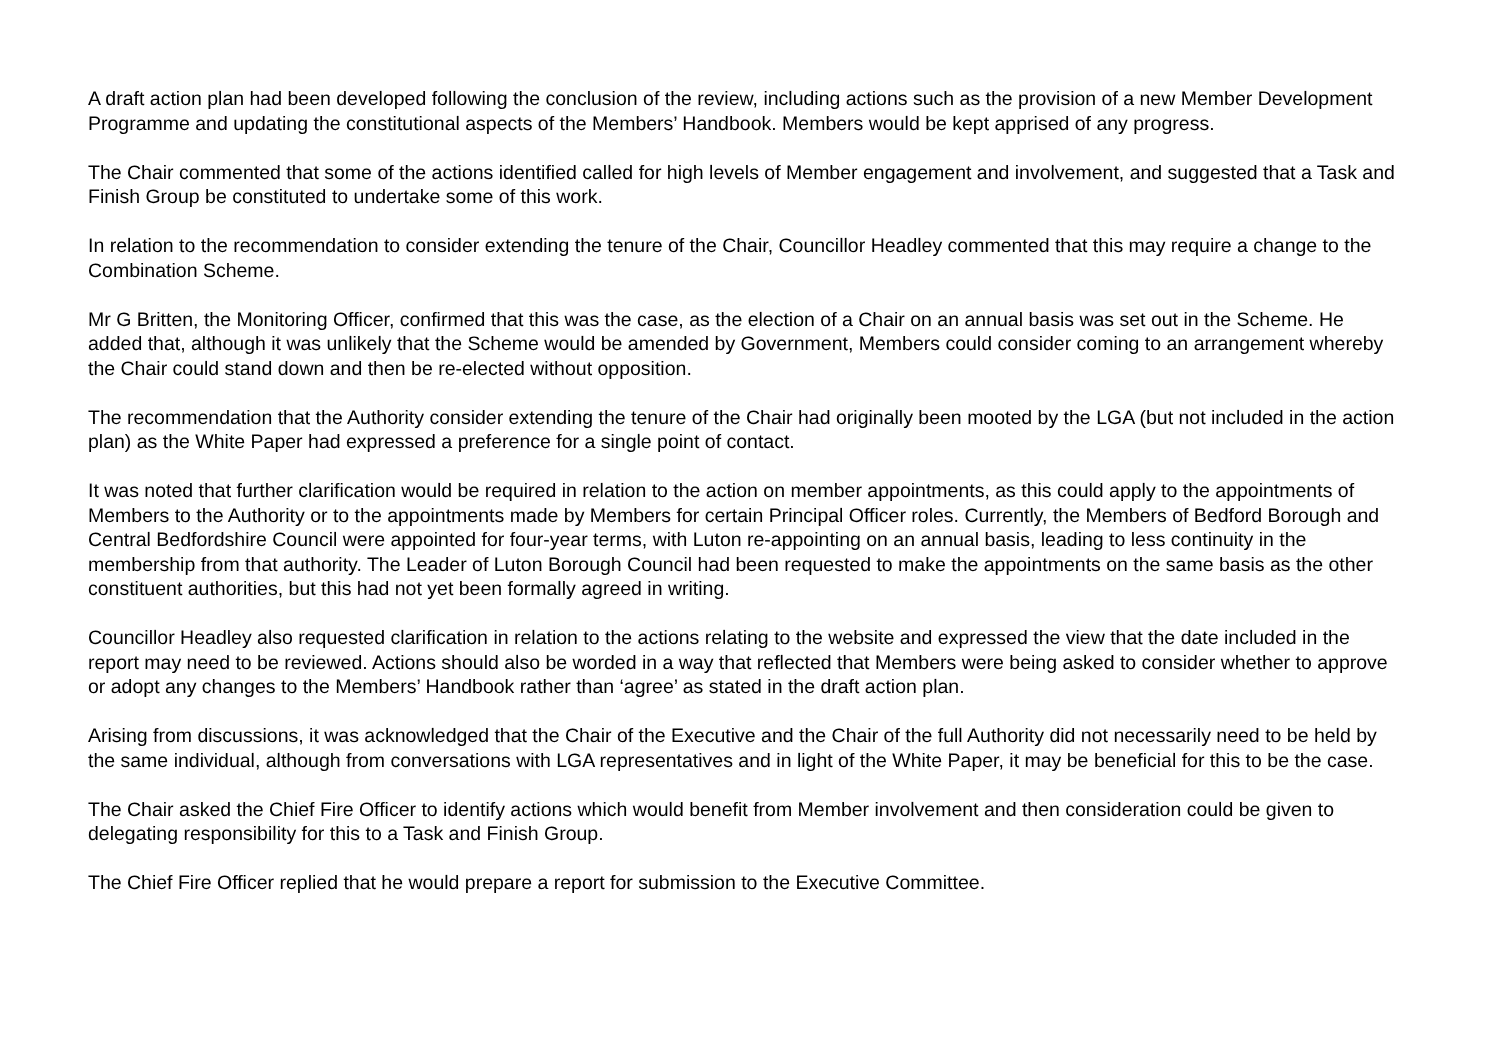A draft action plan had been developed following the conclusion of the review, including actions such as the provision of a new Member Development Programme and updating the constitutional aspects of the Members’ Handbook. Members would be kept apprised of any progress.
The Chair commented that some of the actions identified called for high levels of Member engagement and involvement, and suggested that a Task and Finish Group be constituted to undertake some of this work.
In relation to the recommendation to consider extending the tenure of the Chair, Councillor Headley commented that this may require a change to the Combination Scheme.
Mr G Britten, the Monitoring Officer, confirmed that this was the case, as the election of a Chair on an annual basis was set out in the Scheme. He added that, although it was unlikely that the Scheme would be amended by Government, Members could consider coming to an arrangement whereby the Chair could stand down and then be re-elected without opposition.
The recommendation that the Authority consider extending the tenure of the Chair had originally been mooted by the LGA (but not included in the action plan) as the White Paper had expressed a preference for a single point of contact.
It was noted that further clarification would be required in relation to the action on member appointments, as this could apply to the appointments of Members to the Authority or to the appointments made by Members for certain Principal Officer roles. Currently, the Members of Bedford Borough and Central Bedfordshire Council were appointed for four-year terms, with Luton re-appointing on an annual basis, leading to less continuity in the membership from that authority. The Leader of Luton Borough Council had been requested to make the appointments on the same basis as the other constituent authorities, but this had not yet been formally agreed in writing.
Councillor Headley also requested clarification in relation to the actions relating to the website and expressed the view that the date included in the report may need to be reviewed. Actions should also be worded in a way that reflected that Members were being asked to consider whether to approve or adopt any changes to the Members’ Handbook rather than ‘agree’ as stated in the draft action plan.
Arising from discussions, it was acknowledged that the Chair of the Executive and the Chair of the full Authority did not necessarily need to be held by the same individual, although from conversations with LGA representatives and in light of the White Paper, it may be beneficial for this to be the case.
The Chair asked the Chief Fire Officer to identify actions which would benefit from Member involvement and then consideration could be given to delegating responsibility for this to a Task and Finish Group.
The Chief Fire Officer replied that he would prepare a report for submission to the Executive Committee.